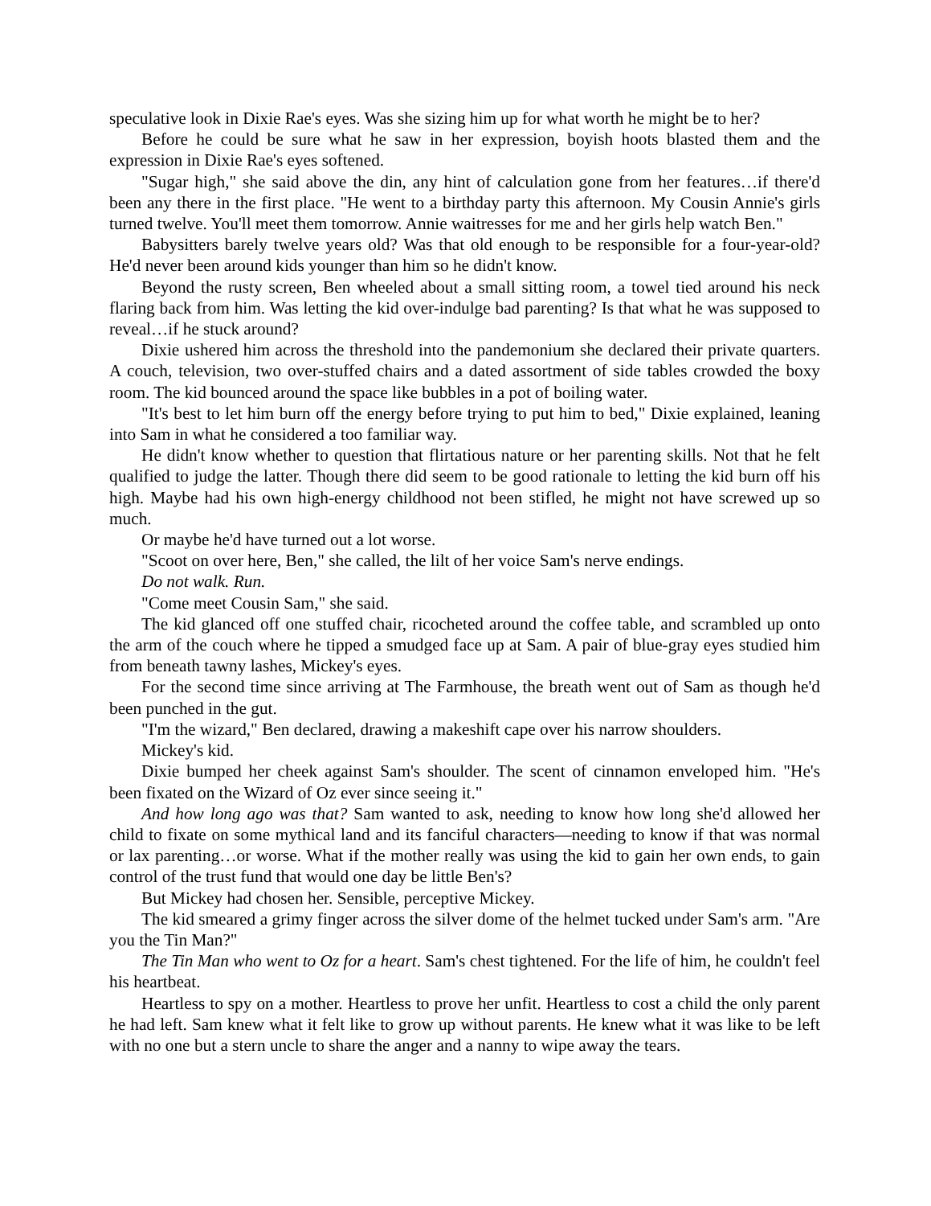speculative look in Dixie Rae's eyes. Was she sizing him up for what worth he might be to her?
Before he could be sure what he saw in her expression, boyish hoots blasted them and the expression in Dixie Rae's eyes softened.
"Sugar high," she said above the din, any hint of calculation gone from her features…if there'd been any there in the first place. "He went to a birthday party this afternoon. My Cousin Annie's girls turned twelve. You'll meet them tomorrow. Annie waitresses for me and her girls help watch Ben."
Babysitters barely twelve years old? Was that old enough to be responsible for a four-year-old? He'd never been around kids younger than him so he didn't know.
Beyond the rusty screen, Ben wheeled about a small sitting room, a towel tied around his neck flaring back from him. Was letting the kid over-indulge bad parenting? Is that what he was supposed to reveal…if he stuck around?
Dixie ushered him across the threshold into the pandemonium she declared their private quarters. A couch, television, two over-stuffed chairs and a dated assortment of side tables crowded the boxy room. The kid bounced around the space like bubbles in a pot of boiling water.
"It's best to let him burn off the energy before trying to put him to bed," Dixie explained, leaning into Sam in what he considered a too familiar way.
He didn't know whether to question that flirtatious nature or her parenting skills. Not that he felt qualified to judge the latter. Though there did seem to be good rationale to letting the kid burn off his high. Maybe had his own high-energy childhood not been stifled, he might not have screwed up so much.
Or maybe he'd have turned out a lot worse.
"Scoot on over here, Ben," she called, the lilt of her voice Sam's nerve endings.
Do not walk. Run.
"Come meet Cousin Sam," she said.
The kid glanced off one stuffed chair, ricocheted around the coffee table, and scrambled up onto the arm of the couch where he tipped a smudged face up at Sam. A pair of blue-gray eyes studied him from beneath tawny lashes, Mickey's eyes.
For the second time since arriving at The Farmhouse, the breath went out of Sam as though he'd been punched in the gut.
"I'm the wizard," Ben declared, drawing a makeshift cape over his narrow shoulders.
Mickey's kid.
Dixie bumped her cheek against Sam's shoulder. The scent of cinnamon enveloped him. "He's been fixated on the Wizard of Oz ever since seeing it."
And how long ago was that? Sam wanted to ask, needing to know how long she'd allowed her child to fixate on some mythical land and its fanciful characters—needing to know if that was normal or lax parenting…or worse. What if the mother really was using the kid to gain her own ends, to gain control of the trust fund that would one day be little Ben's?
But Mickey had chosen her. Sensible, perceptive Mickey.
The kid smeared a grimy finger across the silver dome of the helmet tucked under Sam's arm. "Are you the Tin Man?"
The Tin Man who went to Oz for a heart. Sam's chest tightened. For the life of him, he couldn't feel his heartbeat.
Heartless to spy on a mother. Heartless to prove her unfit. Heartless to cost a child the only parent he had left. Sam knew what it felt like to grow up without parents. He knew what it was like to be left with no one but a stern uncle to share the anger and a nanny to wipe away the tears.